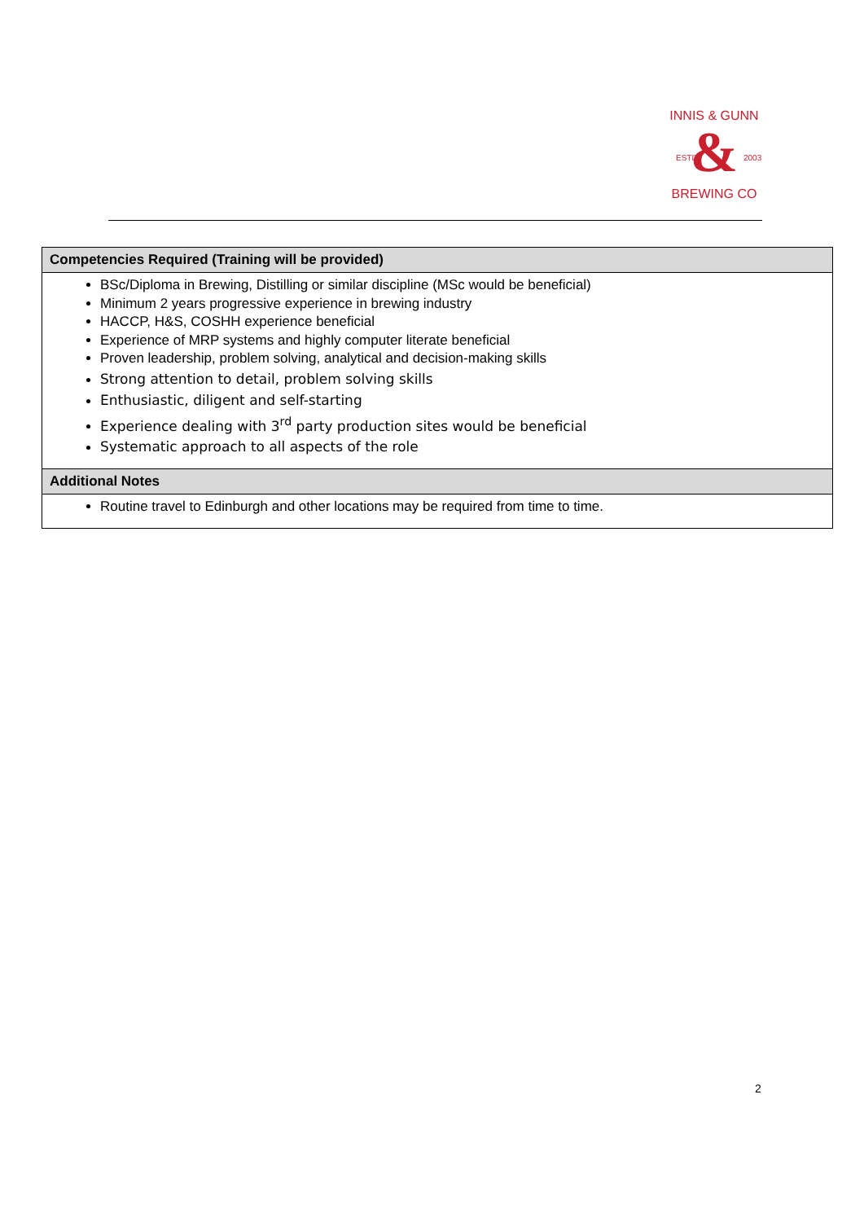&
INNIS & GUNN
ESTD
2003
BREWING CO
| Competencies Required (Training will be provided) |
| --- |
| BSc/Diploma in Brewing, Distilling or similar discipline (MSc would be beneficial) Minimum 2 years progressive experience in brewing industry HACCP, H&S, COSHH experience beneficial Experience of MRP systems and highly computer literate beneficial Proven leadership, problem solving, analytical and decision-making skills Strong attention to detail, problem solving skills Enthusiastic, diligent and self-starting Experience dealing with 3<sup>rd</sup> party production sites would be beneficial Systematic approach to all aspects of the role |
| Additional Notes |
| Routine travel to Edinburgh and other locations may be required from time to time. |
2